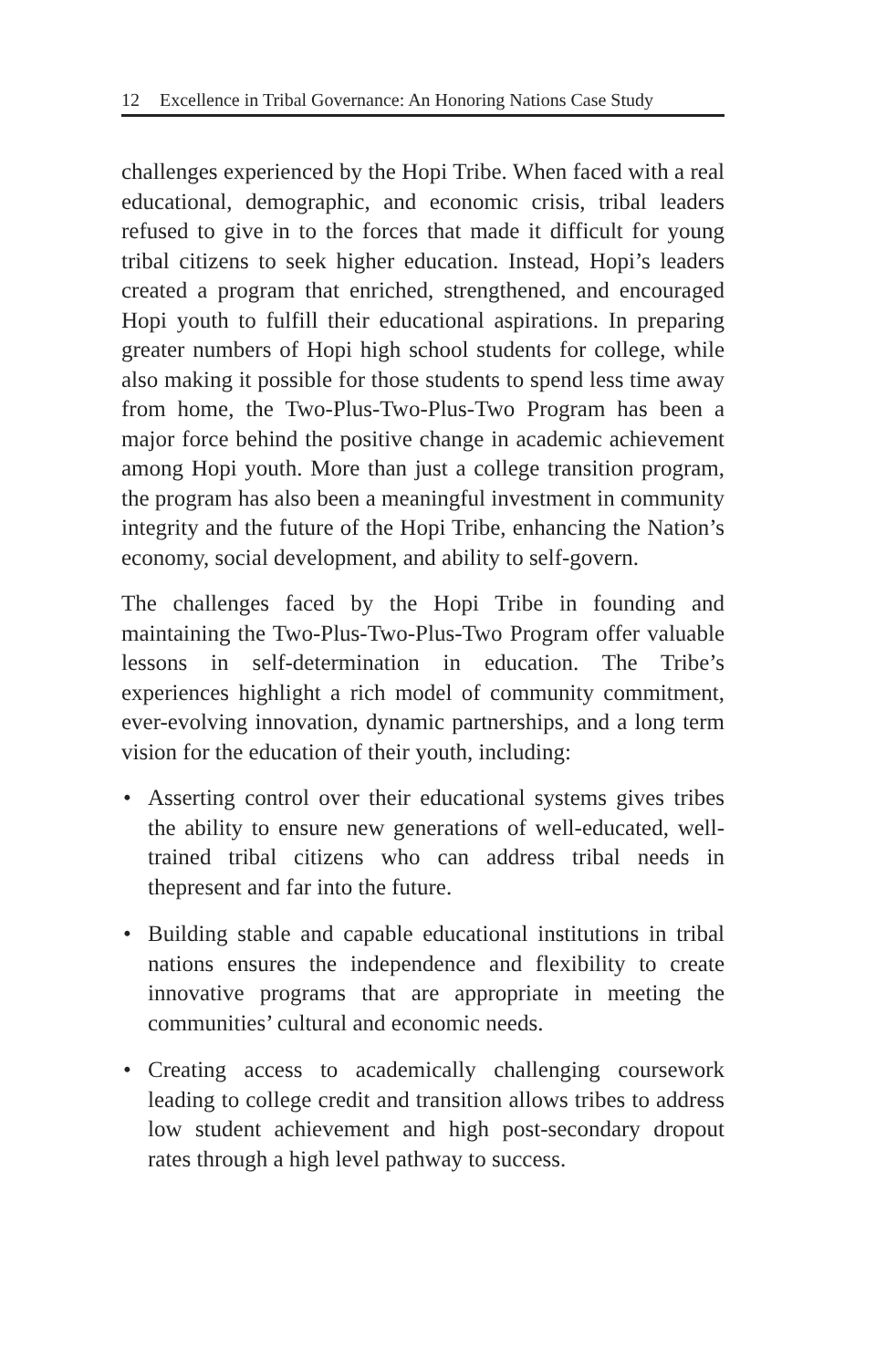12 Excellence in Tribal Governance: An Honoring Nations Case Study
challenges experienced by the Hopi Tribe. When faced with a real educational, demographic, and economic crisis, tribal leaders refused to give in to the forces that made it difficult for young tribal citizens to seek higher education. Instead, Hopi’s leaders created a program that enriched, strengthened, and encouraged Hopi youth to fulfill their educational aspirations. In preparing greater numbers of Hopi high school students for college, while also making it possible for those students to spend less time away from home, the Two-Plus-Two-Plus-Two Program has been a major force behind the positive change in academic achievement among Hopi youth. More than just a college transition program, the program has also been a meaningful investment in community integrity and the future of the Hopi Tribe, enhancing the Nation’s economy, social development, and ability to self-govern.
The challenges faced by the Hopi Tribe in founding and maintaining the Two-Plus-Two-Plus-Two Program offer valuable lessons in self-determination in education. The Tribe’s experiences highlight a rich model of community commitment, ever-evolving innovation, dynamic partnerships, and a long term vision for the education of their youth, including:
• Asserting control over their educational systems gives tribes the ability to ensure new generations of well-educated, well-trained tribal citizens who can address tribal needs in thepresent and far into the future.
• Building stable and capable educational institutions in tribal nations ensures the independence and flexibility to create innovative programs that are appropriate in meeting the communities’ cultural and economic needs.
• Creating access to academically challenging coursework leading to college credit and transition allows tribes to address low student achievement and high post-secondary dropout rates through a high level pathway to success.